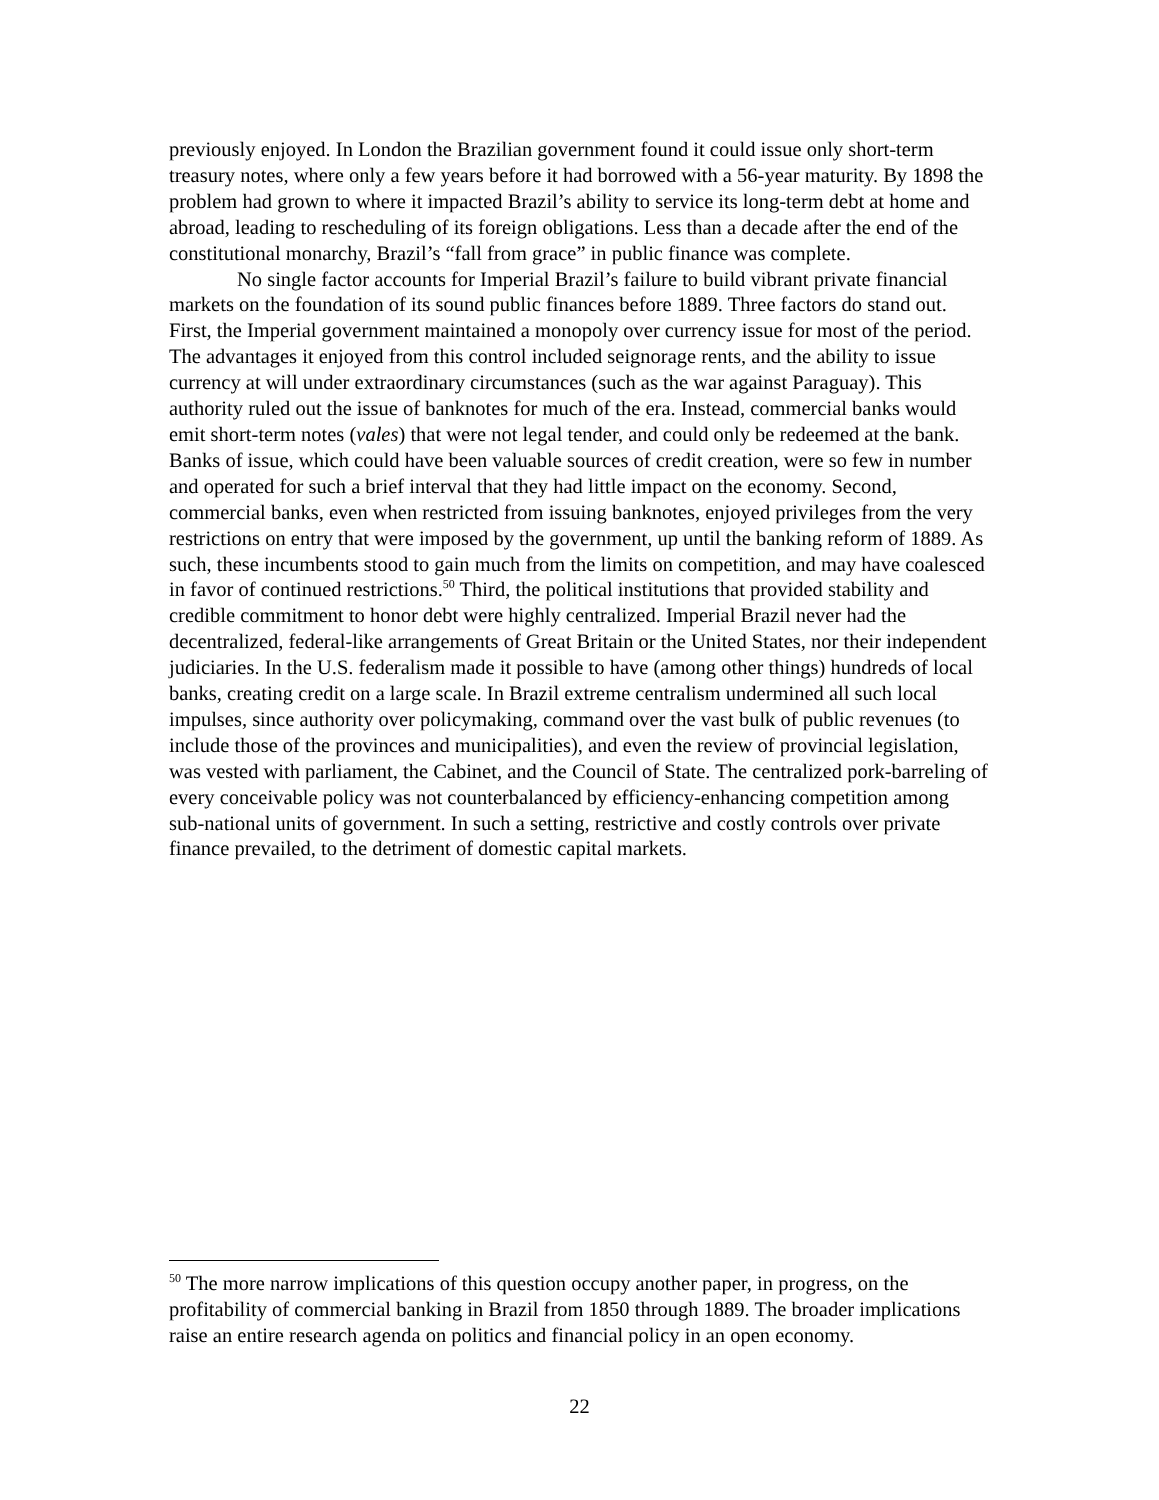previously enjoyed. In London the Brazilian government found it could issue only short-term treasury notes, where only a few years before it had borrowed with a 56-year maturity. By 1898 the problem had grown to where it impacted Brazil’s ability to service its long-term debt at home and abroad, leading to rescheduling of its foreign obligations. Less than a decade after the end of the constitutional monarchy, Brazil’s “fall from grace” in public finance was complete.
No single factor accounts for Imperial Brazil’s failure to build vibrant private financial markets on the foundation of its sound public finances before 1889. Three factors do stand out. First, the Imperial government maintained a monopoly over currency issue for most of the period. The advantages it enjoyed from this control included seignorage rents, and the ability to issue currency at will under extraordinary circumstances (such as the war against Paraguay). This authority ruled out the issue of banknotes for much of the era. Instead, commercial banks would emit short-term notes (vales) that were not legal tender, and could only be redeemed at the bank. Banks of issue, which could have been valuable sources of credit creation, were so few in number and operated for such a brief interval that they had little impact on the economy. Second, commercial banks, even when restricted from issuing banknotes, enjoyed privileges from the very restrictions on entry that were imposed by the government, up until the banking reform of 1889. As such, these incumbents stood to gain much from the limits on competition, and may have coalesced in favor of continued restrictions.<sup>50</sup> Third, the political institutions that provided stability and credible commitment to honor debt were highly centralized. Imperial Brazil never had the decentralized, federal-like arrangements of Great Britain or the United States, nor their independent judiciaries. In the U.S. federalism made it possible to have (among other things) hundreds of local banks, creating credit on a large scale. In Brazil extreme centralism undermined all such local impulses, since authority over policymaking, command over the vast bulk of public revenues (to include those of the provinces and municipalities), and even the review of provincial legislation, was vested with parliament, the Cabinet, and the Council of State. The centralized pork-barreling of every conceivable policy was not counterbalanced by efficiency-enhancing competition among sub-national units of government. In such a setting, restrictive and costly controls over private finance prevailed, to the detriment of domestic capital markets.
<sup>50</sup> The more narrow implications of this question occupy another paper, in progress, on the profitability of commercial banking in Brazil from 1850 through 1889. The broader implications raise an entire research agenda on politics and financial policy in an open economy.
22